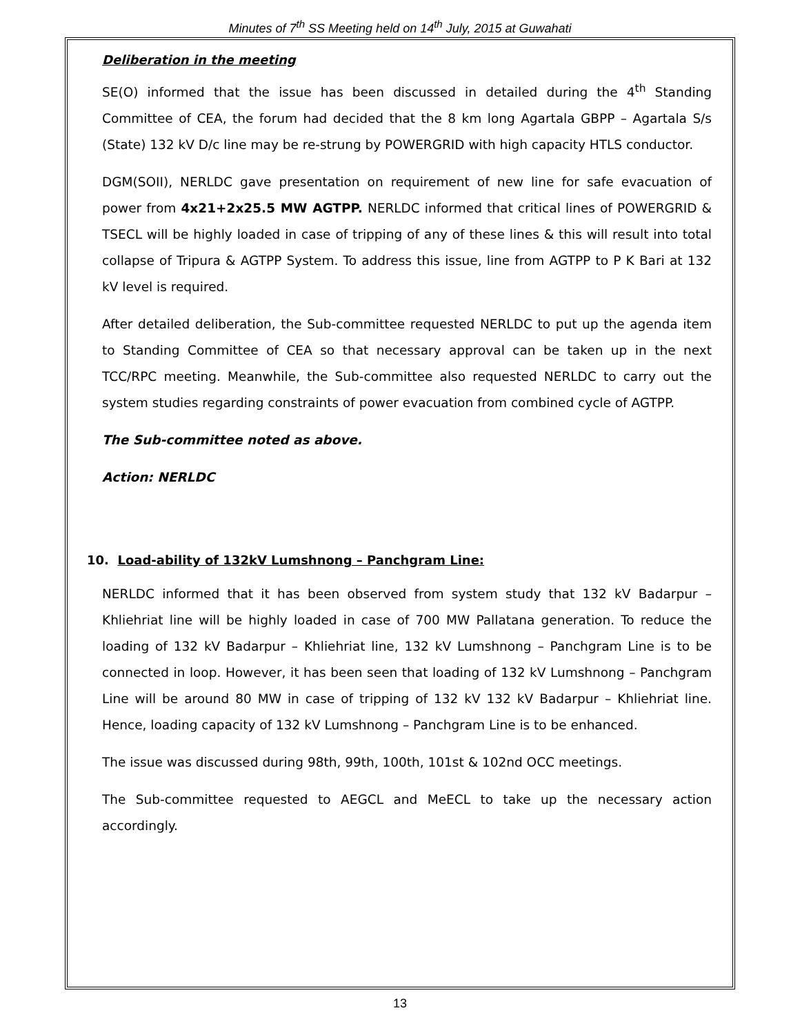Minutes of 7<sup>th</sup> SS Meeting held on 14<sup>th</sup> July, 2015 at Guwahati
Deliberation in the meeting
SE(O) informed that the issue has been discussed in detailed during the 4<sup>th</sup> Standing Committee of CEA, the forum had decided that the 8 km long Agartala GBPP – Agartala S/s (State) 132 kV D/c line may be re-strung by POWERGRID with high capacity HTLS conductor.
DGM(SOII), NERLDC gave presentation on requirement of new line for safe evacuation of power from 4x21+2x25.5 MW AGTPP. NERLDC informed that critical lines of POWERGRID & TSECL will be highly loaded in case of tripping of any of these lines & this will result into total collapse of Tripura & AGTPP System. To address this issue, line from AGTPP to P K Bari at 132 kV level is required.
After detailed deliberation, the Sub-committee requested NERLDC to put up the agenda item to Standing Committee of CEA so that necessary approval can be taken up in the next TCC/RPC meeting. Meanwhile, the Sub-committee also requested NERLDC to carry out the system studies regarding constraints of power evacuation from combined cycle of AGTPP.
The Sub-committee noted as above.
Action: NERLDC
10. Load-ability of 132kV Lumshnong – Panchgram Line:
NERLDC informed that it has been observed from system study that 132 kV Badarpur – Khliehriat line will be highly loaded in case of 700 MW Pallatana generation. To reduce the loading of 132 kV Badarpur – Khliehriat line, 132 kV Lumshnong – Panchgram Line is to be connected in loop. However, it has been seen that loading of 132 kV Lumshnong – Panchgram Line will be around 80 MW in case of tripping of 132 kV 132 kV Badarpur – Khliehriat line. Hence, loading capacity of 132 kV Lumshnong – Panchgram Line is to be enhanced.
The issue was discussed during 98th, 99th, 100th, 101st & 102nd OCC meetings.
The Sub-committee requested to AEGCL and MeECL to take up the necessary action accordingly.
13